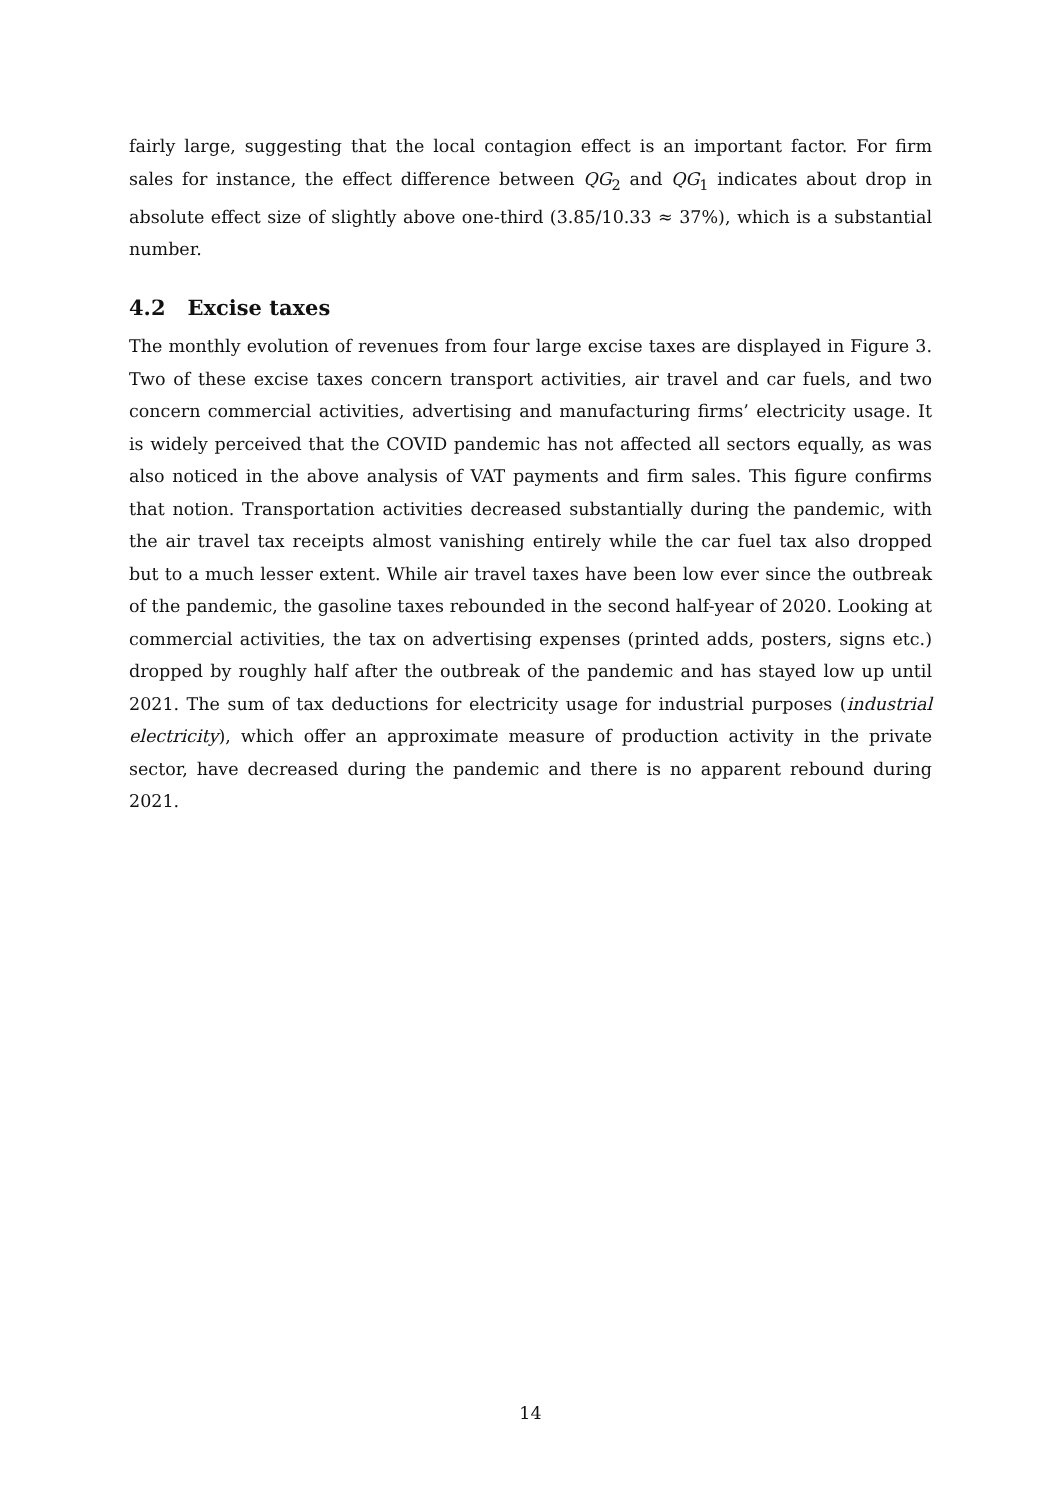fairly large, suggesting that the local contagion effect is an important factor. For firm sales for instance, the effect difference between QG<sub>2</sub> and QG<sub>1</sub> indicates about drop in absolute effect size of slightly above one-third (3.85/10.33 ≈ 37%), which is a substantial number.
4.2 Excise taxes
The monthly evolution of revenues from four large excise taxes are displayed in Figure 3. Two of these excise taxes concern transport activities, air travel and car fuels, and two concern commercial activities, advertising and manufacturing firms’ electricity usage. It is widely perceived that the COVID pandemic has not affected all sectors equally, as was also noticed in the above analysis of VAT payments and firm sales. This figure confirms that notion. Transportation activities decreased substantially during the pandemic, with the air travel tax receipts almost vanishing entirely while the car fuel tax also dropped but to a much lesser extent. While air travel taxes have been low ever since the outbreak of the pandemic, the gasoline taxes rebounded in the second half-year of 2020. Looking at commercial activities, the tax on advertising expenses (printed adds, posters, signs etc.) dropped by roughly half after the outbreak of the pandemic and has stayed low up until 2021. The sum of tax deductions for electricity usage for industrial purposes (industrial electricity), which offer an approximate measure of production activity in the private sector, have decreased during the pandemic and there is no apparent rebound during 2021.
14